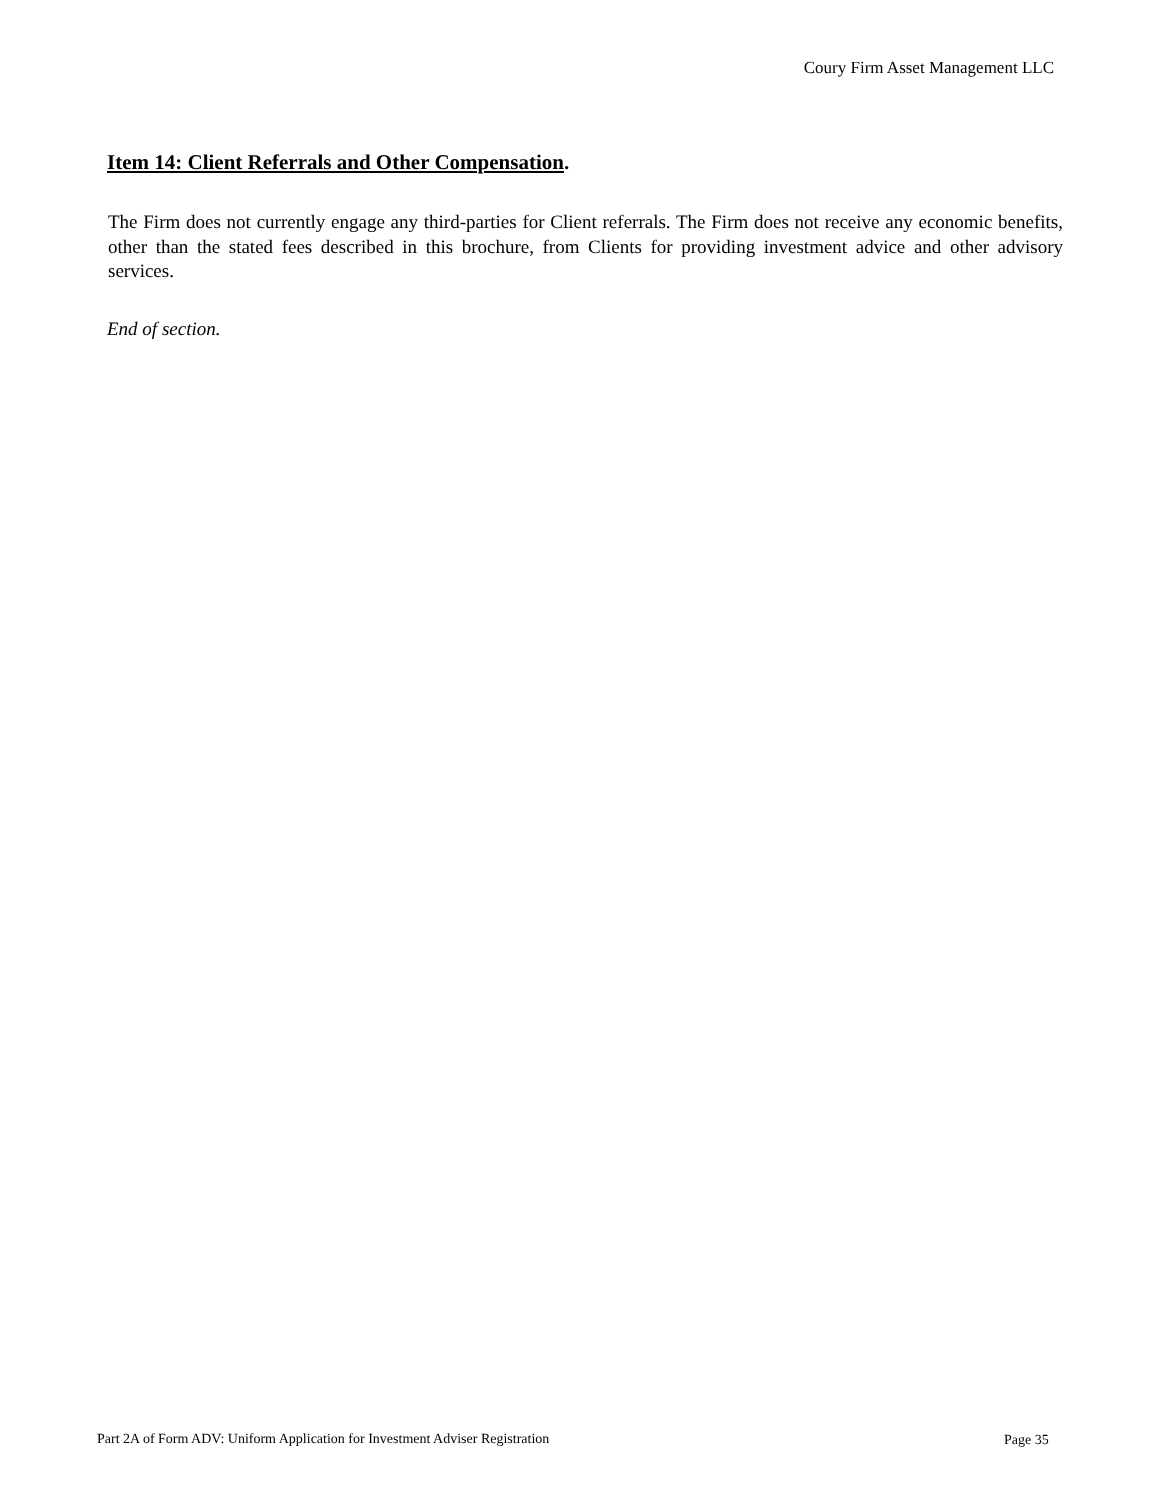Coury Firm Asset Management LLC
Item 14: Client Referrals and Other Compensation.
The Firm does not currently engage any third-parties for Client referrals. The Firm does not receive any economic benefits, other than the stated fees described in this brochure, from Clients for providing investment advice and other advisory services.
End of section.
Part 2A of Form ADV: Uniform Application for Investment Adviser Registration
Page 35